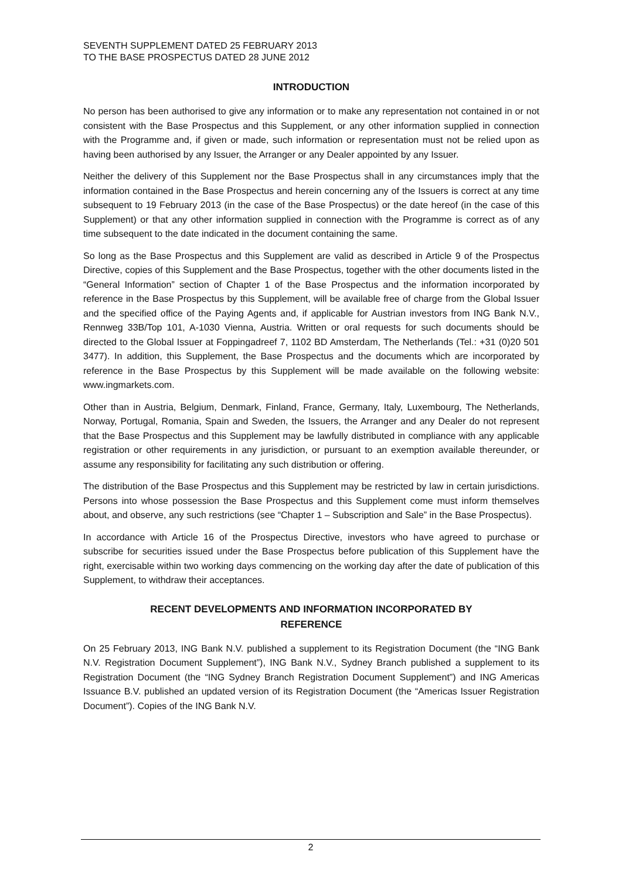SEVENTH SUPPLEMENT DATED 25 FEBRUARY 2013
TO THE BASE PROSPECTUS DATED 28 JUNE 2012
INTRODUCTION
No person has been authorised to give any information or to make any representation not contained in or not consistent with the Base Prospectus and this Supplement, or any other information supplied in connection with the Programme and, if given or made, such information or representation must not be relied upon as having been authorised by any Issuer, the Arranger or any Dealer appointed by any Issuer.
Neither the delivery of this Supplement nor the Base Prospectus shall in any circumstances imply that the information contained in the Base Prospectus and herein concerning any of the Issuers is correct at any time subsequent to 19 February 2013 (in the case of the Base Prospectus) or the date hereof (in the case of this Supplement) or that any other information supplied in connection with the Programme is correct as of any time subsequent to the date indicated in the document containing the same.
So long as the Base Prospectus and this Supplement are valid as described in Article 9 of the Prospectus Directive, copies of this Supplement and the Base Prospectus, together with the other documents listed in the “General Information” section of Chapter 1 of the Base Prospectus and the information incorporated by reference in the Base Prospectus by this Supplement, will be available free of charge from the Global Issuer and the specified office of the Paying Agents and, if applicable for Austrian investors from ING Bank N.V., Rennweg 33B/Top 101, A-1030 Vienna, Austria. Written or oral requests for such documents should be directed to the Global Issuer at Foppingadreef 7, 1102 BD Amsterdam, The Netherlands (Tel.: +31 (0)20 501 3477). In addition, this Supplement, the Base Prospectus and the documents which are incorporated by reference in the Base Prospectus by this Supplement will be made available on the following website: www.ingmarkets.com.
Other than in Austria, Belgium, Denmark, Finland, France, Germany, Italy, Luxembourg, The Netherlands, Norway, Portugal, Romania, Spain and Sweden, the Issuers, the Arranger and any Dealer do not represent that the Base Prospectus and this Supplement may be lawfully distributed in compliance with any applicable registration or other requirements in any jurisdiction, or pursuant to an exemption available thereunder, or assume any responsibility for facilitating any such distribution or offering.
The distribution of the Base Prospectus and this Supplement may be restricted by law in certain jurisdictions. Persons into whose possession the Base Prospectus and this Supplement come must inform themselves about, and observe, any such restrictions (see “Chapter 1 – Subscription and Sale” in the Base Prospectus).
In accordance with Article 16 of the Prospectus Directive, investors who have agreed to purchase or subscribe for securities issued under the Base Prospectus before publication of this Supplement have the right, exercisable within two working days commencing on the working day after the date of publication of this Supplement, to withdraw their acceptances.
RECENT DEVELOPMENTS AND INFORMATION INCORPORATED BY
REFERENCE
On 25 February 2013, ING Bank N.V. published a supplement to its Registration Document (the “ING Bank N.V. Registration Document Supplement”), ING Bank N.V., Sydney Branch published a supplement to its Registration Document (the “ING Sydney Branch Registration Document Supplement”) and ING Americas Issuance B.V. published an updated version of its Registration Document (the “Americas Issuer Registration Document”). Copies of the ING Bank N.V.
2